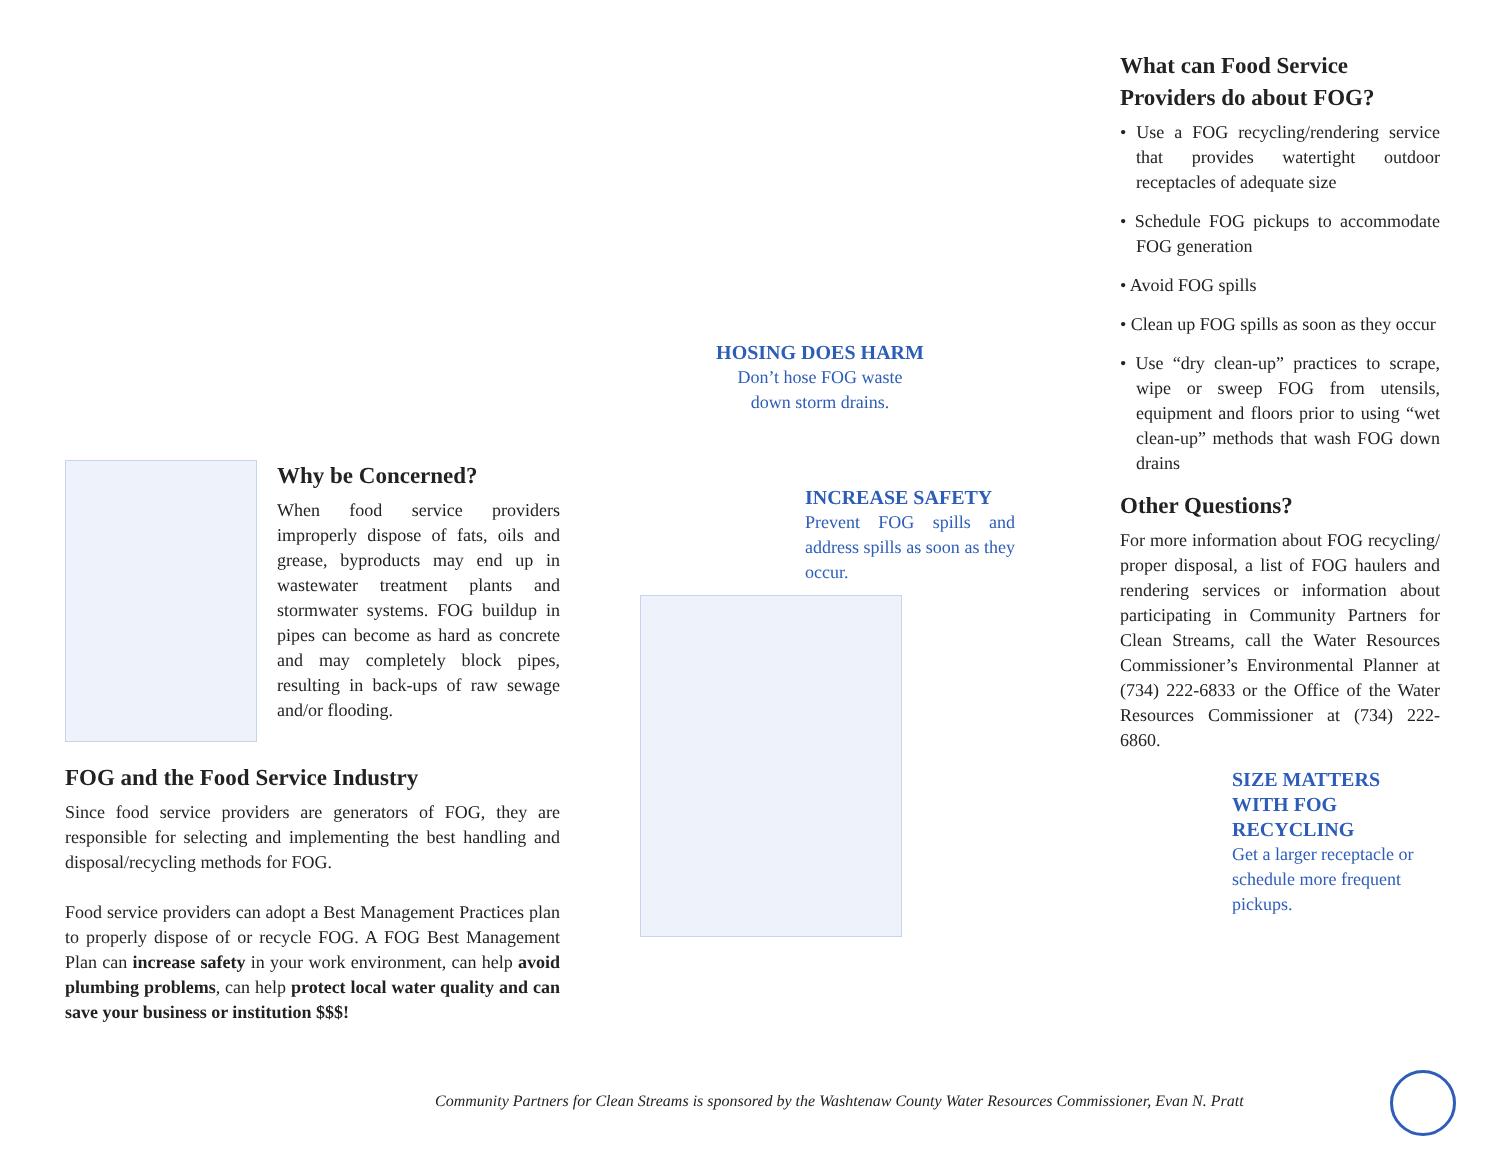Why be Concerned?
When food service providers improperly dispose of fats, oils and grease, byproducts may end up in wastewater treatment plants and stormwater systems. FOG buildup in pipes can become as hard as concrete and may completely block pipes, resulting in back-ups of raw sewage and/or flooding.
FOG and the Food Service Industry
Since food service providers are generators of FOG, they are responsible for selecting and implementing the best handling and disposal/recycling methods for FOG.
Food service providers can adopt a Best Management Practices plan to properly dispose of or recycle FOG. A FOG Best Management Plan can increase safety in your work environment, can help avoid plumbing problems, can help protect local water quality and can save your business or institution $$$!
HOSING DOES HARM
Don’t hose FOG waste
down storm drains.
INCREASE SAFETY
Prevent FOG spills and address spills as soon as they occur.
What can Food Service Providers do about FOG?
• Use a FOG recycling/rendering service that provides watertight outdoor receptacles of adequate size
• Schedule FOG pickups to accommodate FOG generation
• Avoid FOG spills
• Clean up FOG spills as soon as they occur
• Use “dry clean-up” practices to scrape, wipe or sweep FOG from utensils, equipment and floors prior to using “wet clean-up” methods that wash FOG down drains
Other Questions?
For more information about FOG recycling/ proper disposal, a list of FOG haulers and rendering services or information about participating in Community Partners for Clean Streams, call the Water Resources Commissioner’s Environmental Planner at (734) 222-6833 or the Office of the Water Resources Commissioner at (734) 222-6860.
SIZE MATTERS
WITH FOG
RECYCLING
Get a larger receptacle or schedule more frequent pickups.
Community Partners for Clean Streams is sponsored by the Washtenaw County Water Resources Commissioner, Evan N. Pratt